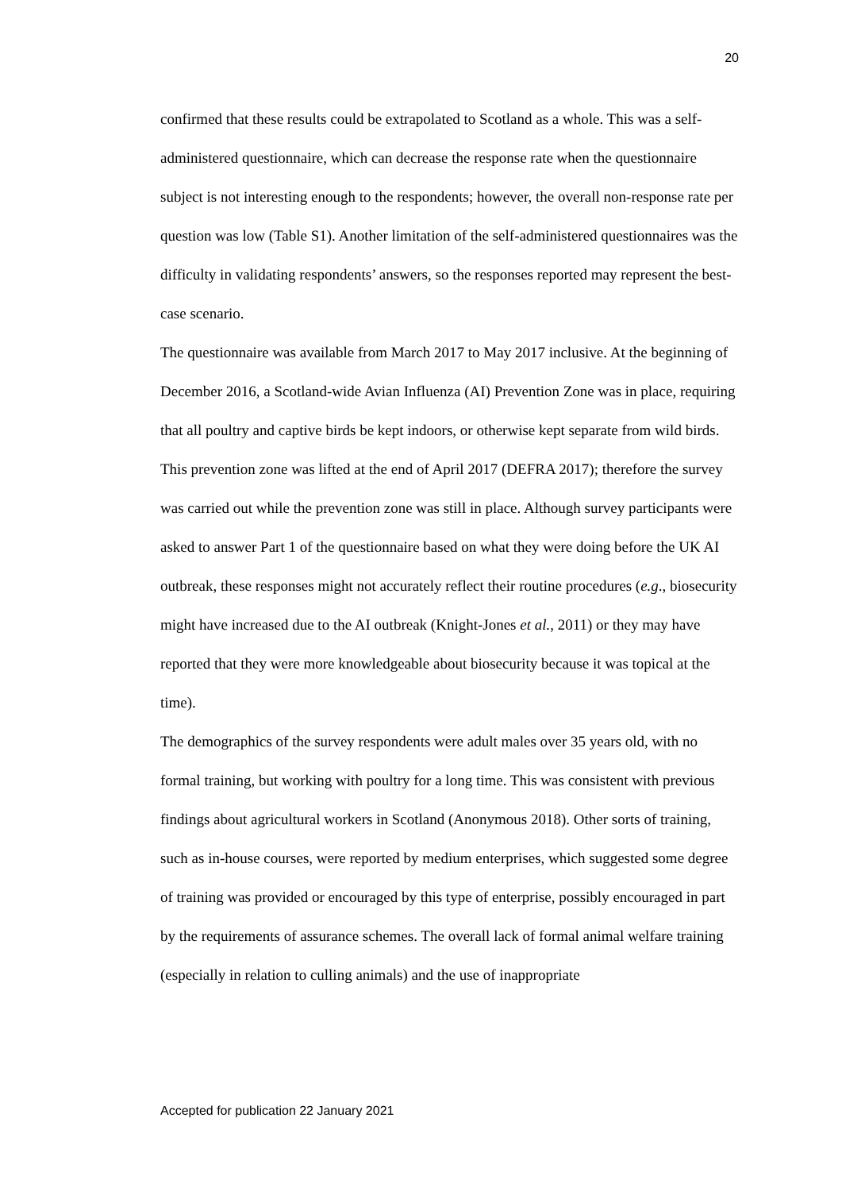20
confirmed that these results could be extrapolated to Scotland as a whole. This was a self-administered questionnaire, which can decrease the response rate when the questionnaire subject is not interesting enough to the respondents; however, the overall non-response rate per question was low (Table S1). Another limitation of the self-administered questionnaires was the difficulty in validating respondents’ answers, so the responses reported may represent the best-case scenario.
The questionnaire was available from March 2017 to May 2017 inclusive. At the beginning of December 2016, a Scotland-wide Avian Influenza (AI) Prevention Zone was in place, requiring that all poultry and captive birds be kept indoors, or otherwise kept separate from wild birds. This prevention zone was lifted at the end of April 2017 (DEFRA 2017); therefore the survey was carried out while the prevention zone was still in place. Although survey participants were asked to answer Part 1 of the questionnaire based on what they were doing before the UK AI outbreak, these responses might not accurately reflect their routine procedures (e.g., biosecurity might have increased due to the AI outbreak (Knight-Jones et al., 2011) or they may have reported that they were more knowledgeable about biosecurity because it was topical at the time).
The demographics of the survey respondents were adult males over 35 years old, with no formal training, but working with poultry for a long time. This was consistent with previous findings about agricultural workers in Scotland (Anonymous 2018). Other sorts of training, such as in-house courses, were reported by medium enterprises, which suggested some degree of training was provided or encouraged by this type of enterprise, possibly encouraged in part by the requirements of assurance schemes. The overall lack of formal animal welfare training (especially in relation to culling animals) and the use of inappropriate
Accepted for publication 22 January 2021